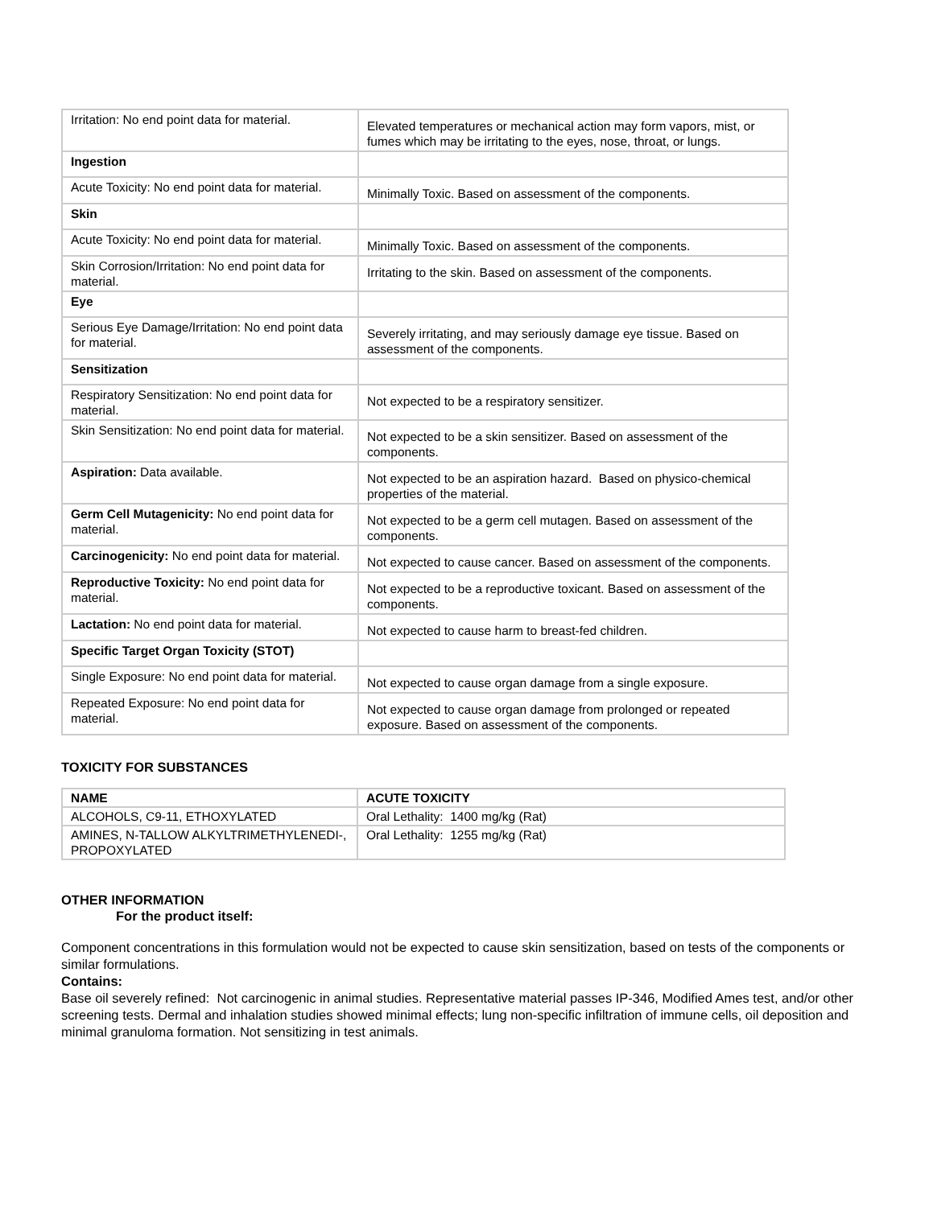| Irritation: No end point data for material. | Elevated temperatures or mechanical action may form vapors, mist, or fumes which may be irritating to the eyes, nose, throat, or lungs. |
| Ingestion | |
| Acute Toxicity: No end point data for material. | Minimally Toxic. Based on assessment of the components. |
| Skin | |
| Acute Toxicity: No end point data for material. | Minimally Toxic. Based on assessment of the components. |
| Skin Corrosion/Irritation: No end point data for material. | Irritating to the skin. Based on assessment of the components. |
| Eye | |
| Serious Eye Damage/Irritation: No end point data for material. | Severely irritating, and may seriously damage eye tissue. Based on assessment of the components. |
| Sensitization | |
| Respiratory Sensitization: No end point data for material. | Not expected to be a respiratory sensitizer. |
| Skin Sensitization: No end point data for material. | Not expected to be a skin sensitizer. Based on assessment of the components. |
| Aspiration: Data available. | Not expected to be an aspiration hazard. Based on physico-chemical properties of the material. |
| Germ Cell Mutagenicity: No end point data for material. | Not expected to be a germ cell mutagen. Based on assessment of the components. |
| Carcinogenicity: No end point data for material. | Not expected to cause cancer. Based on assessment of the components. |
| Reproductive Toxicity: No end point data for material. | Not expected to be a reproductive toxicant. Based on assessment of the components. |
| Lactation: No end point data for material. | Not expected to cause harm to breast-fed children. |
| Specific Target Organ Toxicity (STOT) | |
| Single Exposure: No end point data for material. | Not expected to cause organ damage from a single exposure. |
| Repeated Exposure: No end point data for material. | Not expected to cause organ damage from prolonged or repeated exposure. Based on assessment of the components. |
TOXICITY FOR SUBSTANCES
| NAME | ACUTE TOXICITY |
| --- | --- |
| ALCOHOLS, C9-11, ETHOXYLATED | Oral Lethality: 1400 mg/kg (Rat) |
| AMINES, N-TALLOW ALKYLTRIMETHYLENEDI-, PROPOXYLATED | Oral Lethality: 1255 mg/kg (Rat) |
OTHER INFORMATION
For the product itself:
Component concentrations in this formulation would not be expected to cause skin sensitization, based on tests of the components or similar formulations.
Contains:
Base oil severely refined: Not carcinogenic in animal studies. Representative material passes IP-346, Modified Ames test, and/or other screening tests. Dermal and inhalation studies showed minimal effects; lung non-specific infiltration of immune cells, oil deposition and minimal granuloma formation. Not sensitizing in test animals.